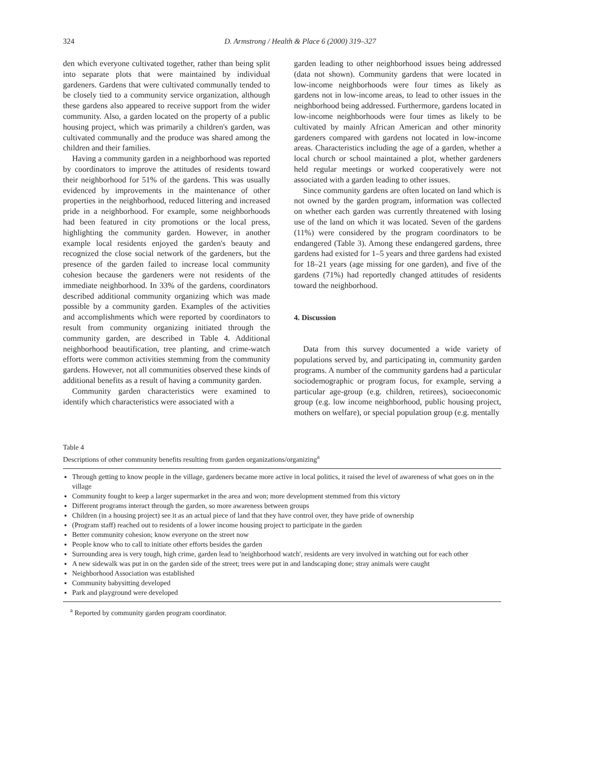324
D. Armstrong / Health & Place 6 (2000) 319–327
den which everyone cultivated together, rather than being split into separate plots that were maintained by individual gardeners. Gardens that were cultivated communally tended to be closely tied to a community service organization, although these gardens also appeared to receive support from the wider community. Also, a garden located on the property of a public housing project, which was primarily a children's garden, was cultivated communally and the produce was shared among the children and their families.
Having a community garden in a neighborhood was reported by coordinators to improve the attitudes of residents toward their neighborhood for 51% of the gardens. This was usually evidenced by improvements in the maintenance of other properties in the neighborhood, reduced littering and increased pride in a neighborhood. For example, some neighborhoods had been featured in city promotions or the local press, highlighting the community garden. However, in another example local residents enjoyed the garden's beauty and recognized the close social network of the gardeners, but the presence of the garden failed to increase local community cohesion because the gardeners were not residents of the immediate neighborhood. In 33% of the gardens, coordinators described additional community organizing which was made possible by a community garden. Examples of the activities and accomplishments which were reported by coordinators to result from community organizing initiated through the community garden, are described in Table 4. Additional neighborhood beautification, tree planting, and crime-watch efforts were common activities stemming from the community gardens. However, not all communities observed these kinds of additional benefits as a result of having a community garden.
Community garden characteristics were examined to identify which characteristics were associated with a
garden leading to other neighborhood issues being addressed (data not shown). Community gardens that were located in low-income neighborhoods were four times as likely as gardens not in low-income areas, to lead to other issues in the neighborhood being addressed. Furthermore, gardens located in low-income neighborhoods were four times as likely to be cultivated by mainly African American and other minority gardeners compared with gardens not located in low-income areas. Characteristics including the age of a garden, whether a local church or school maintained a plot, whether gardeners held regular meetings or worked cooperatively were not associated with a garden leading to other issues.
Since community gardens are often located on land which is not owned by the garden program, information was collected on whether each garden was currently threatened with losing use of the land on which it was located. Seven of the gardens (11%) were considered by the program coordinators to be endangered (Table 3). Among these endangered gardens, three gardens had existed for 1–5 years and three gardens had existed for 18–21 years (age missing for one garden), and five of the gardens (71%) had reportedly changed attitudes of residents toward the neighborhood.
4. Discussion
Data from this survey documented a wide variety of populations served by, and participating in, community garden programs. A number of the community gardens had a particular sociodemographic or program focus, for example, serving a particular age-group (e.g. children, retirees), socioeconomic group (e.g. low income neighborhood, public housing project, mothers on welfare), or special population group (e.g. mentally
Table 4
Descriptions of other community benefits resulting from garden organizations/organizing<sup>a</sup>
Through getting to know people in the village, gardeners became more active in local politics, it raised the level of awareness of what goes on in the village
Community fought to keep a larger supermarket in the area and won; more development stemmed from this victory
Different programs interact through the garden, so more awareness between groups
Children (in a housing project) see it as an actual piece of land that they have control over, they have pride of ownership
(Program staff) reached out to residents of a lower income housing project to participate in the garden
Better community cohesion; know everyone on the street now
People know who to call to initiate other efforts besides the garden
Surrounding area is very tough, high crime, garden lead to 'neighborhood watch', residents are very involved in watching out for each other
A new sidewalk was put in on the garden side of the street; trees were put in and landscaping done; stray animals were caught
Neighborhood Association was established
Community babysitting developed
Park and playground were developed
<sup>a</sup> Reported by community garden program coordinator.